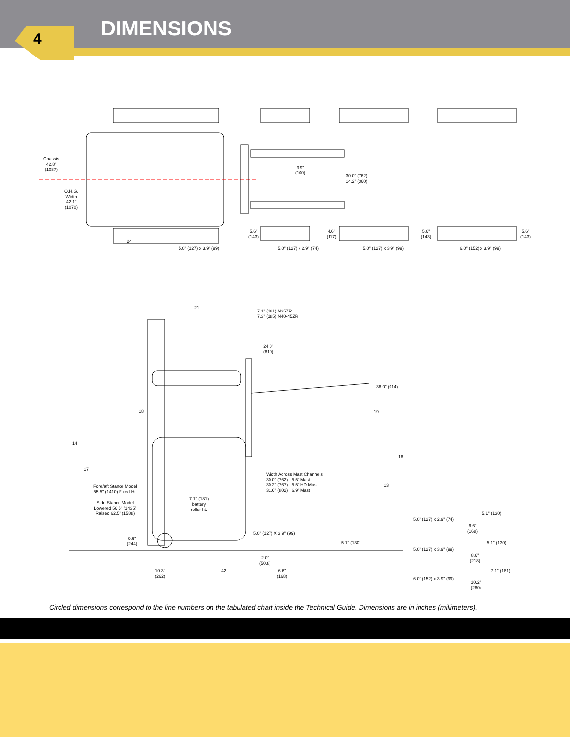DIMENSIONS
4
Chassis
42.8"
(1087)
O.H.G.
Width
42.1"
(1070)
24
3.9"
(100)
30.0" (762)
14.2" (360)
5.6"
(143)
4.6"
(117)
5.6"
(143)
5.6"
(143)
5.0" (127) x 3.9" (99) 5.0" (127) x 2.9" (74) 5.0" (127) x 3.9" (99) 6.0" (152) x 3.9" (99)
21
7.1" (181) N35ZR
7.3" (185) N40-45ZR
24.0"
(610)
36.0" (914)
18 19
14
16
17
Width Across Mast Channels
30.0" (762) 5.5" Mast
30.2" (767) 5.5" HD Mast
31.6" (802) 6.9" Mast
13
Fore/aft Stance Model
55.5" (1410) Fixed Ht.
Side Stance Model
Lowered 56.5" (1435)
Raised 62.5" (1588)
7.1" (181)
battery
roller ht.
5.1" (130)
5.0" (127) x 2.9" (74)
6.6"
(168)
5.0" (127) X 3.9" (99)
9.6"
(244)
5.1" (130) 5.1" (130)
5.0" (127) x 3.9" (99)
8.6"
(218)
2.0"
(50.8)
10.3"
(262)
42
6.6"
(168)
7.1" (181)
6.0" (152) x 3.9" (99)
10.2"
(260)
Circled dimensions correspond to the line numbers on the tabulated chart inside the Technical Guide. Dimensions are in inches (millimeters).